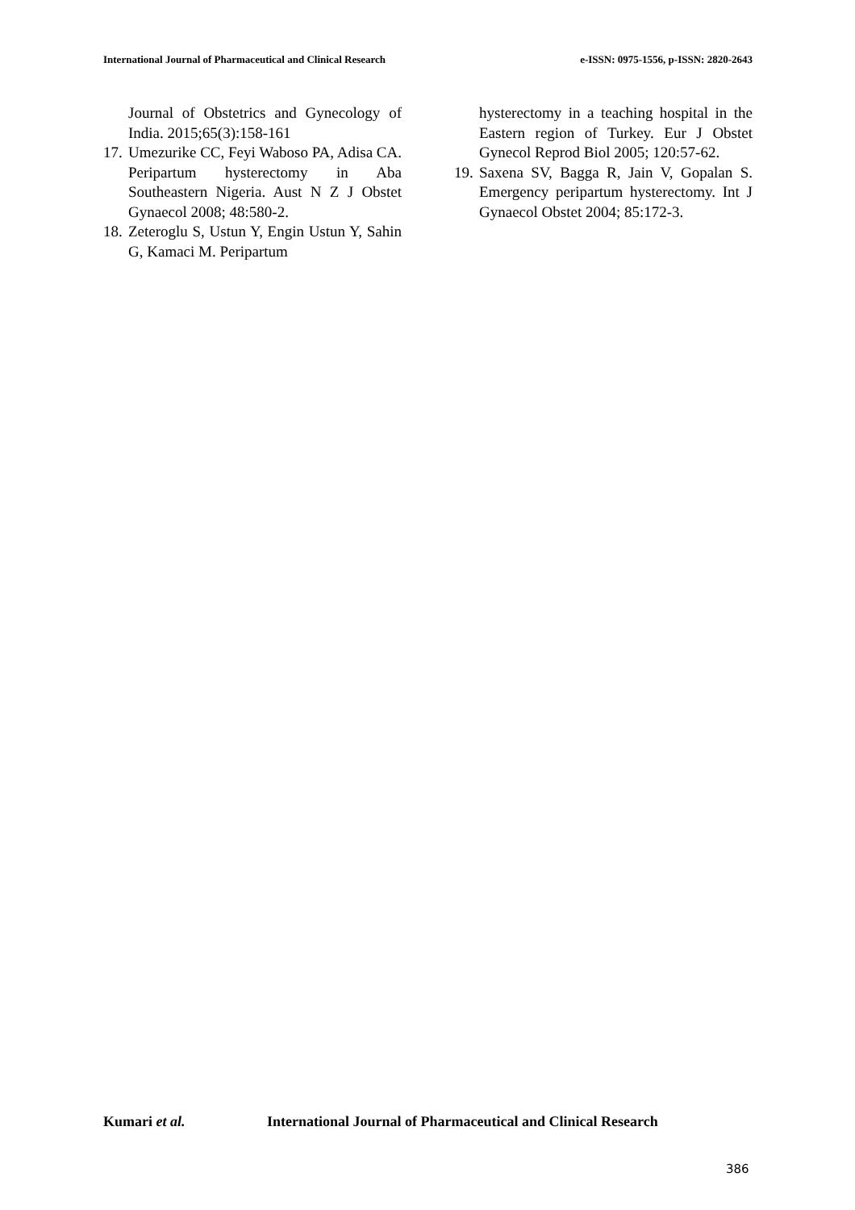International Journal of Pharmaceutical and Clinical Research e-ISSN: 0975-1556, p-ISSN: 2820-2643
Journal of Obstetrics and Gynecology of India. 2015;65(3):158-161
17. Umezurike CC, Feyi Waboso PA, Adisa CA. Peripartum hysterectomy in Aba Southeastern Nigeria. Aust N Z J Obstet Gynaecol 2008; 48:580-2.
18. Zeteroglu S, Ustun Y, Engin Ustun Y, Sahin G, Kamaci M. Peripartum
hysterectomy in a teaching hospital in the Eastern region of Turkey. Eur J Obstet Gynecol Reprod Biol 2005; 120:57-62.
19. Saxena SV, Bagga R, Jain V, Gopalan S. Emergency peripartum hysterectomy. Int J Gynaecol Obstet 2004; 85:172-3.
Kumari et al. International Journal of Pharmaceutical and Clinical Research
386